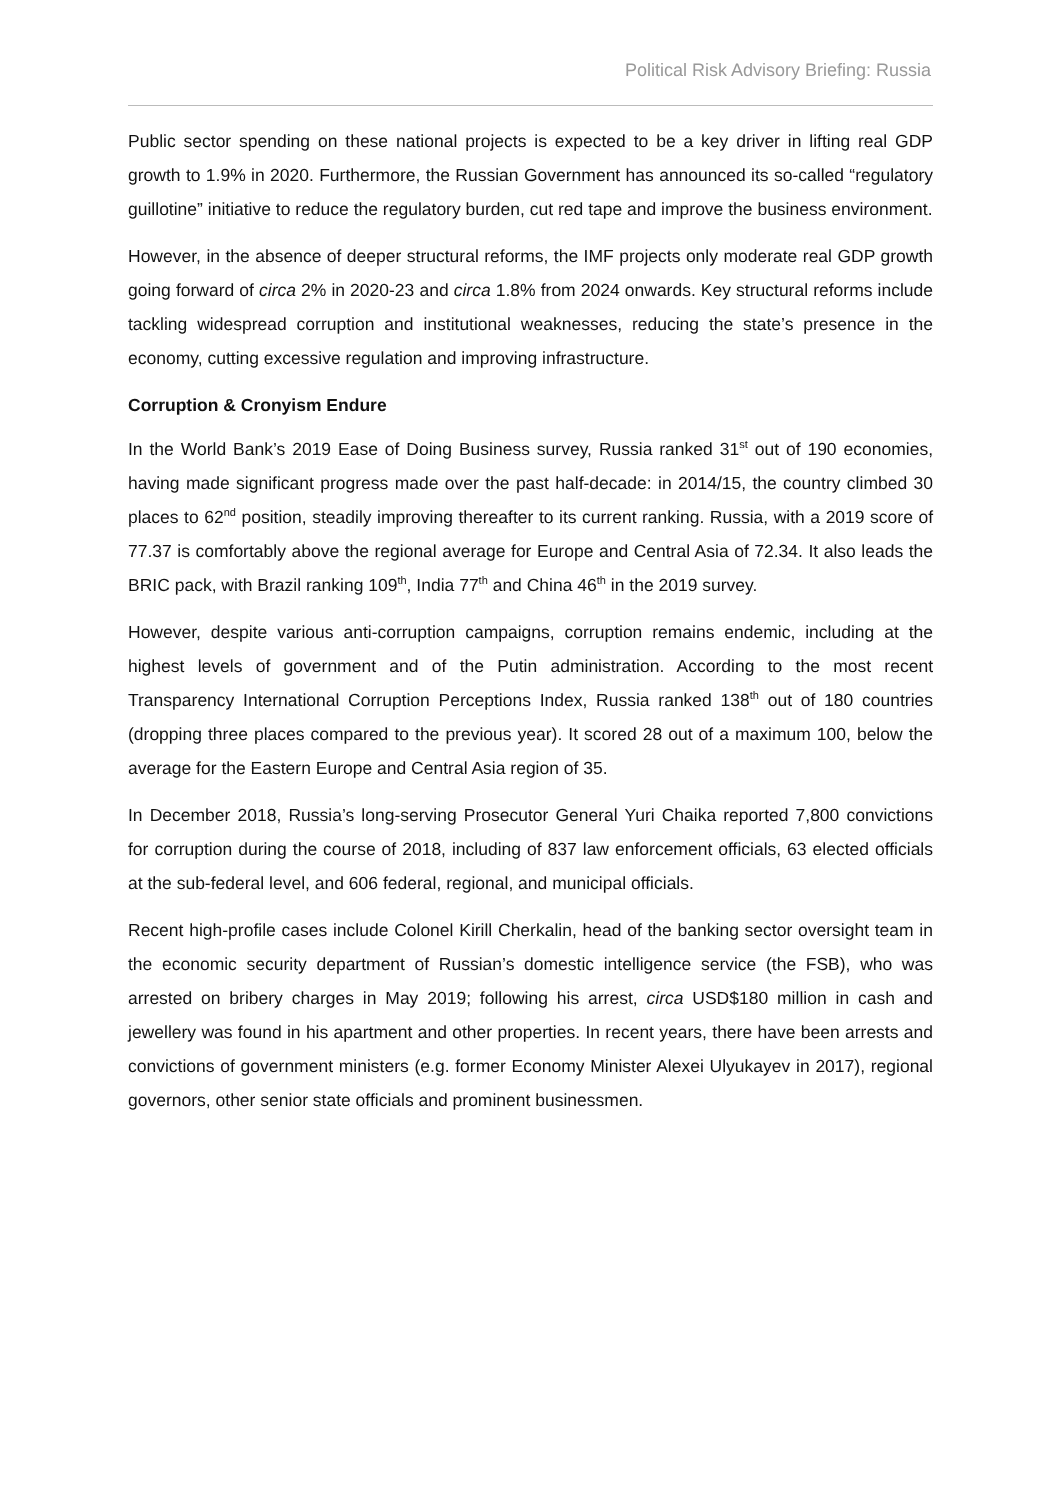Political Risk Advisory Briefing: Russia
Public sector spending on these national projects is expected to be a key driver in lifting real GDP growth to 1.9% in 2020. Furthermore, the Russian Government has announced its so-called “regulatory guillotine” initiative to reduce the regulatory burden, cut red tape and improve the business environment.
However, in the absence of deeper structural reforms, the IMF projects only moderate real GDP growth going forward of circa 2% in 2020-23 and circa 1.8% from 2024 onwards. Key structural reforms include tackling widespread corruption and institutional weaknesses, reducing the state’s presence in the economy, cutting excessive regulation and improving infrastructure.
Corruption & Cronyism Endure
In the World Bank’s 2019 Ease of Doing Business survey, Russia ranked 31<sup>st</sup> out of 190 economies, having made significant progress made over the past half-decade: in 2014/15, the country climbed 30 places to 62<sup>nd</sup> position, steadily improving thereafter to its current ranking. Russia, with a 2019 score of 77.37 is comfortably above the regional average for Europe and Central Asia of 72.34. It also leads the BRIC pack, with Brazil ranking 109<sup>th</sup>, India 77<sup>th</sup> and China 46<sup>th</sup> in the 2019 survey.
However, despite various anti-corruption campaigns, corruption remains endemic, including at the highest levels of government and of the Putin administration. According to the most recent Transparency International Corruption Perceptions Index, Russia ranked 138<sup>th</sup> out of 180 countries (dropping three places compared to the previous year). It scored 28 out of a maximum 100, below the average for the Eastern Europe and Central Asia region of 35.
In December 2018, Russia’s long-serving Prosecutor General Yuri Chaika reported 7,800 convictions for corruption during the course of 2018, including of 837 law enforcement officials, 63 elected officials at the sub-federal level, and 606 federal, regional, and municipal officials.
Recent high-profile cases include Colonel Kirill Cherkalin, head of the banking sector oversight team in the economic security department of Russian’s domestic intelligence service (the FSB), who was arrested on bribery charges in May 2019; following his arrest, circa USD$180 million in cash and jewellery was found in his apartment and other properties. In recent years, there have been arrests and convictions of government ministers (e.g. former Economy Minister Alexei Ulyukayev in 2017), regional governors, other senior state officials and prominent businessmen.